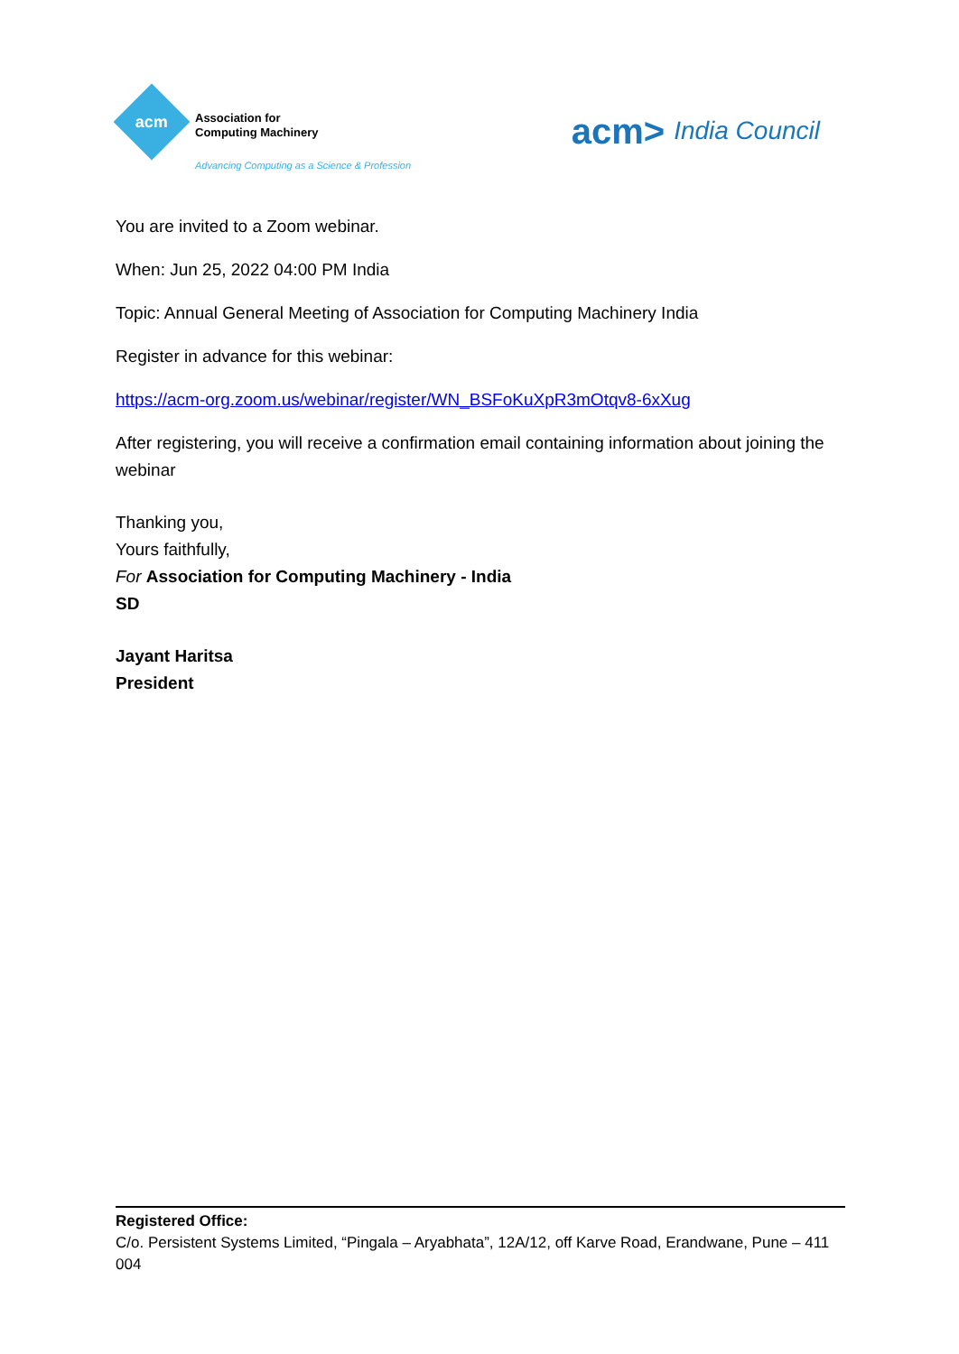acm
Association for
Computing Machinery
Advancing Computing as a Science & Profession
acm> India Council
You are invited to a Zoom webinar.
When: Jun 25, 2022 04:00 PM India
Topic: Annual General Meeting of Association for Computing Machinery India
Register in advance for this webinar:
https://acm-org.zoom.us/webinar/register/WN_BSFoKuXpR3mOtqv8-6xXug
After registering, you will receive a confirmation email containing information about joining the webinar
Thanking you,
Yours faithfully,
For Association for Computing Machinery - India
SD
Jayant Haritsa
President
Registered Office:
C/o. Persistent Systems Limited, “Pingala – Aryabhata”, 12A/12, off Karve Road, Erandwane, Pune – 411 004